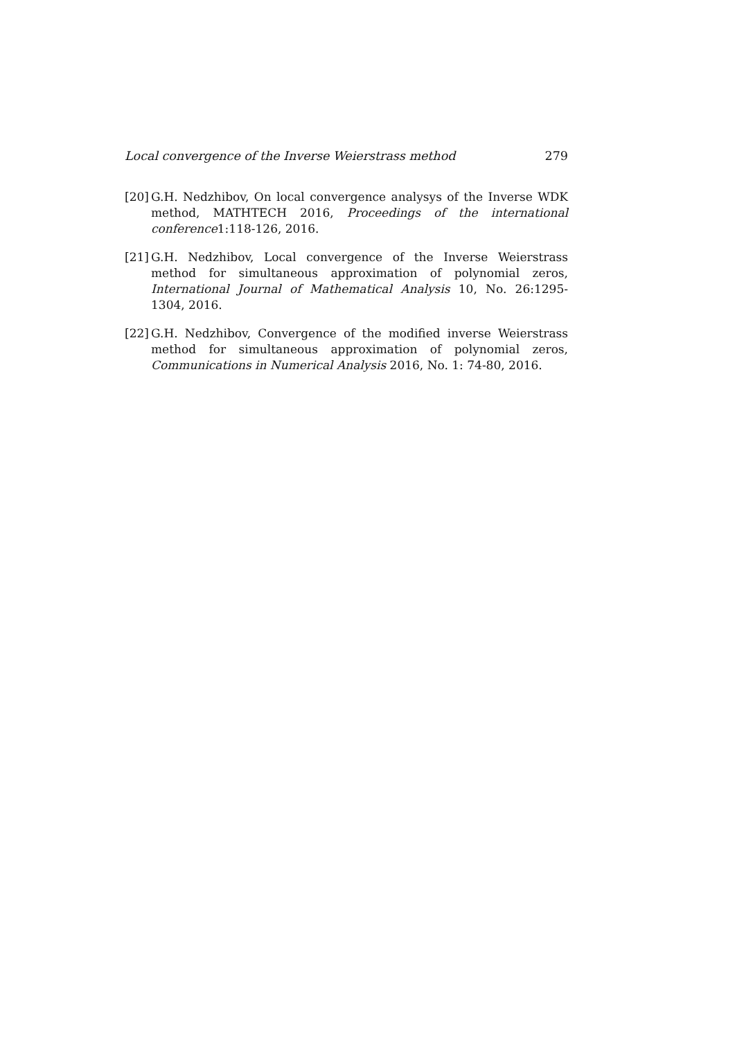Local convergence of the Inverse Weierstrass method 279
[20] G.H. Nedzhibov, On local convergence analysys of the Inverse WDK method, MATHTECH 2016, Proceedings of the international conference1:118-126, 2016.
[21] G.H. Nedzhibov, Local convergence of the Inverse Weierstrass method for simultaneous approximation of polynomial zeros, International Journal of Mathematical Analysis 10, No. 26:1295-1304, 2016.
[22] G.H. Nedzhibov, Convergence of the modified inverse Weierstrass method for simultaneous approximation of polynomial zeros, Communications in Numerical Analysis 2016, No. 1: 74-80, 2016.